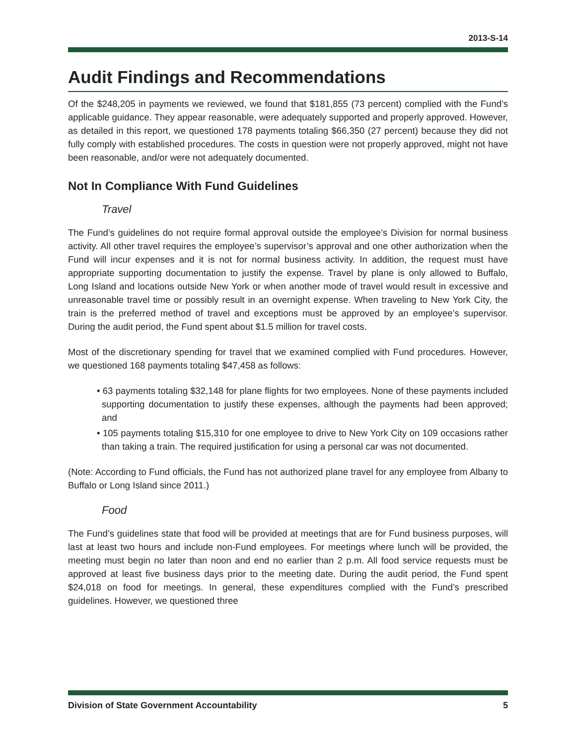2013-S-14
Audit Findings and Recommendations
Of the $248,205 in payments we reviewed, we found that $181,855 (73 percent) complied with the Fund’s applicable guidance. They appear reasonable, were adequately supported and properly approved. However, as detailed in this report, we questioned 178 payments totaling $66,350 (27 percent) because they did not fully comply with established procedures. The costs in question were not properly approved, might not have been reasonable, and/or were not adequately documented.
Not In Compliance With Fund Guidelines
Travel
The Fund’s guidelines do not require formal approval outside the employee’s Division for normal business activity. All other travel requires the employee’s supervisor’s approval and one other authorization when the Fund will incur expenses and it is not for normal business activity. In addition, the request must have appropriate supporting documentation to justify the expense. Travel by plane is only allowed to Buffalo, Long Island and locations outside New York or when another mode of travel would result in excessive and unreasonable travel time or possibly result in an overnight expense. When traveling to New York City, the train is the preferred method of travel and exceptions must be approved by an employee’s supervisor. During the audit period, the Fund spent about $1.5 million for travel costs.
Most of the discretionary spending for travel that we examined complied with Fund procedures. However, we questioned 168 payments totaling $47,458 as follows:
• 63 payments totaling $32,148 for plane flights for two employees. None of these payments included supporting documentation to justify these expenses, although the payments had been approved; and
• 105 payments totaling $15,310 for one employee to drive to New York City on 109 occasions rather than taking a train. The required justification for using a personal car was not documented.
(Note: According to Fund officials, the Fund has not authorized plane travel for any employee from Albany to Buffalo or Long Island since 2011.)
Food
The Fund’s guidelines state that food will be provided at meetings that are for Fund business purposes, will last at least two hours and include non-Fund employees. For meetings where lunch will be provided, the meeting must begin no later than noon and end no earlier than 2 p.m. All food service requests must be approved at least five business days prior to the meeting date. During the audit period, the Fund spent $24,018 on food for meetings. In general, these expenditures complied with the Fund’s prescribed guidelines. However, we questioned three
Division of State Government Accountability 5